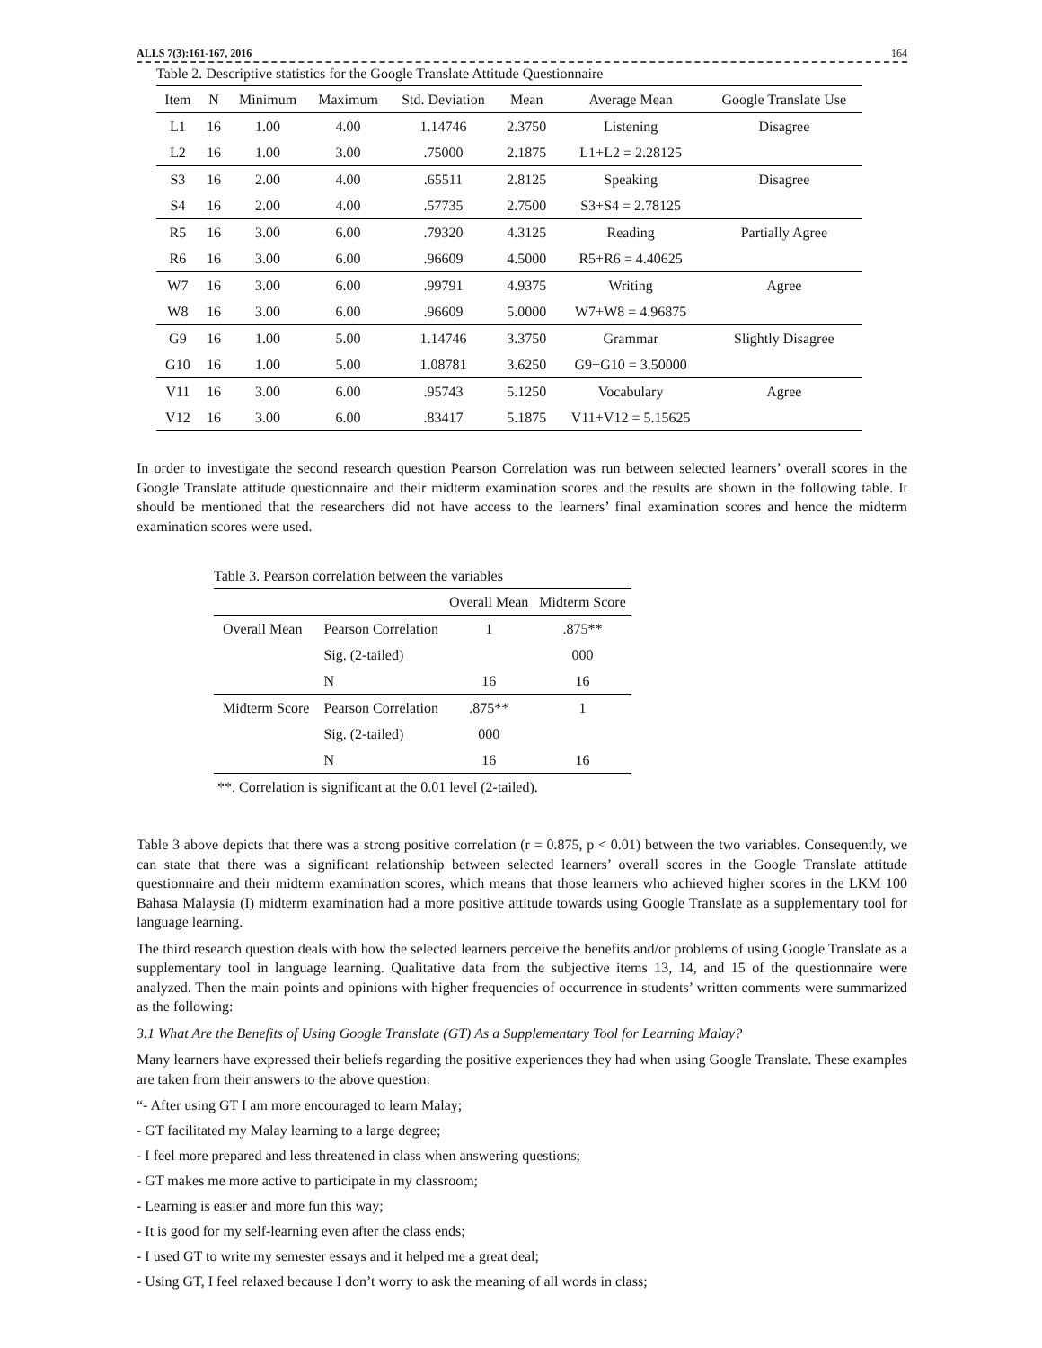ALLS 7(3):161-167, 2016 164
Table 2. Descriptive statistics for the Google Translate Attitude Questionnaire
| Item | N | Minimum | Maximum | Std. Deviation | Mean | Average Mean | Google Translate Use |
| --- | --- | --- | --- | --- | --- | --- | --- |
| L1 | 16 | 1.00 | 4.00 | 1.14746 | 2.3750 | Listening | Disagree |
| L2 | 16 | 1.00 | 3.00 | .75000 | 2.1875 | L1+L2 = 2.28125 | |
| S3 | 16 | 2.00 | 4.00 | .65511 | 2.8125 | Speaking | Disagree |
| S4 | 16 | 2.00 | 4.00 | .57735 | 2.7500 | S3+S4 = 2.78125 | |
| R5 | 16 | 3.00 | 6.00 | .79320 | 4.3125 | Reading | Partially Agree |
| R6 | 16 | 3.00 | 6.00 | .96609 | 4.5000 | R5+R6 = 4.40625 | |
| W7 | 16 | 3.00 | 6.00 | .99791 | 4.9375 | Writing | Agree |
| W8 | 16 | 3.00 | 6.00 | .96609 | 5.0000 | W7+W8 = 4.96875 | |
| G9 | 16 | 1.00 | 5.00 | 1.14746 | 3.3750 | Grammar | Slightly Disagree |
| G10 | 16 | 1.00 | 5.00 | 1.08781 | 3.6250 | G9+G10 = 3.50000 | |
| V11 | 16 | 3.00 | 6.00 | .95743 | 5.1250 | Vocabulary | Agree |
| V12 | 16 | 3.00 | 6.00 | .83417 | 5.1875 | V11+V12 = 5.15625 | |
In order to investigate the second research question Pearson Correlation was run between selected learners’ overall scores in the Google Translate attitude questionnaire and their midterm examination scores and the results are shown in the following table. It should be mentioned that the researchers did not have access to the learners’ final examination scores and hence the midterm examination scores were used.
Table 3. Pearson correlation between the variables
| | | Overall Mean | Midterm Score |
| --- | --- | --- | --- |
| Overall Mean | Pearson Correlation | 1 | .875** |
| | Sig. (2-tailed) | | 000 |
| | N | 16 | 16 |
| Midterm Score | Pearson Correlation | .875** | 1 |
| | Sig. (2-tailed) | 000 | |
| | N | 16 | 16 |
**. Correlation is significant at the 0.01 level (2-tailed).
Table 3 above depicts that there was a strong positive correlation (r = 0.875, p < 0.01) between the two variables. Consequently, we can state that there was a significant relationship between selected learners’ overall scores in the Google Translate attitude questionnaire and their midterm examination scores, which means that those learners who achieved higher scores in the LKM 100 Bahasa Malaysia (I) midterm examination had a more positive attitude towards using Google Translate as a supplementary tool for language learning.
The third research question deals with how the selected learners perceive the benefits and/or problems of using Google Translate as a supplementary tool in language learning. Qualitative data from the subjective items 13, 14, and 15 of the questionnaire were analyzed. Then the main points and opinions with higher frequencies of occurrence in students’ written comments were summarized as the following:
3.1 What Are the Benefits of Using Google Translate (GT) As a Supplementary Tool for Learning Malay?
Many learners have expressed their beliefs regarding the positive experiences they had when using Google Translate. These examples are taken from their answers to the above question:
“- After using GT I am more encouraged to learn Malay;
- GT facilitated my Malay learning to a large degree;
- I feel more prepared and less threatened in class when answering questions;
- GT makes me more active to participate in my classroom;
- Learning is easier and more fun this way;
- It is good for my self-learning even after the class ends;
- I used GT to write my semester essays and it helped me a great deal;
- Using GT, I feel relaxed because I don’t worry to ask the meaning of all words in class;